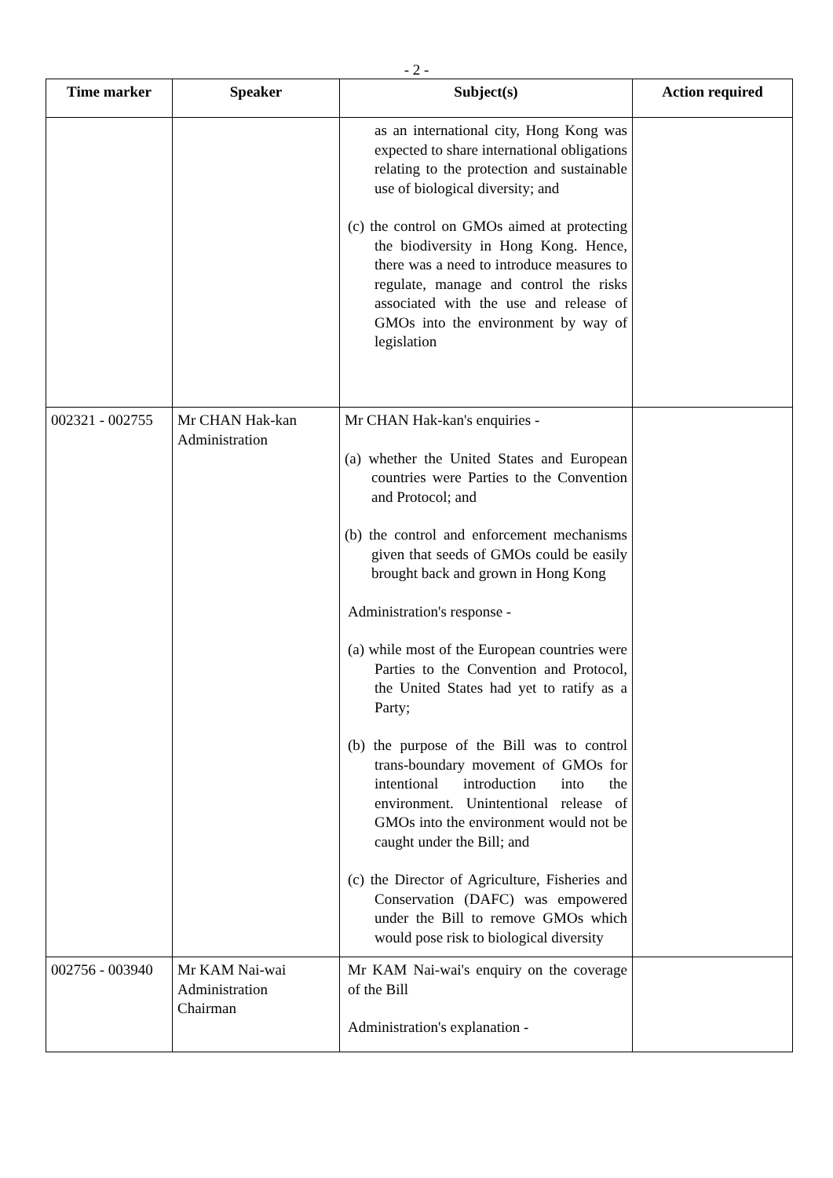- 2 -
| Time marker | Speaker | Subject(s) | Action required |
| --- | --- | --- | --- |
| | | as an international city, Hong Kong was expected to share international obligations relating to the protection and sustainable use of biological diversity; and (c) the control on GMOs aimed at protecting the biodiversity in Hong Kong. Hence, there was a need to introduce measures to regulate, manage and control the risks associated with the use and release of GMOs into the environment by way of legislation | |
| 002321 - 002755 | Mr CHAN Hak-kan Administration | Mr CHAN Hak-kan's enquiries - (a) whether the United States and European countries were Parties to the Convention and Protocol; and (b) the control and enforcement mechanisms given that seeds of GMOs could be easily brought back and grown in Hong Kong Administration's response - (a) while most of the European countries were Parties to the Convention and Protocol, the United States had yet to ratify as a Party; (b) the purpose of the Bill was to control trans-boundary movement of GMOs for intentional introduction into the environment. Unintentional release of GMOs into the environment would not be caught under the Bill; and (c) the Director of Agriculture, Fisheries and Conservation (DAFC) was empowered under the Bill to remove GMOs which would pose risk to biological diversity | |
| 002756 - 003940 | Mr KAM Nai-wai Administration Chairman | Mr KAM Nai-wai's enquiry on the coverage of the Bill Administration's explanation - | |